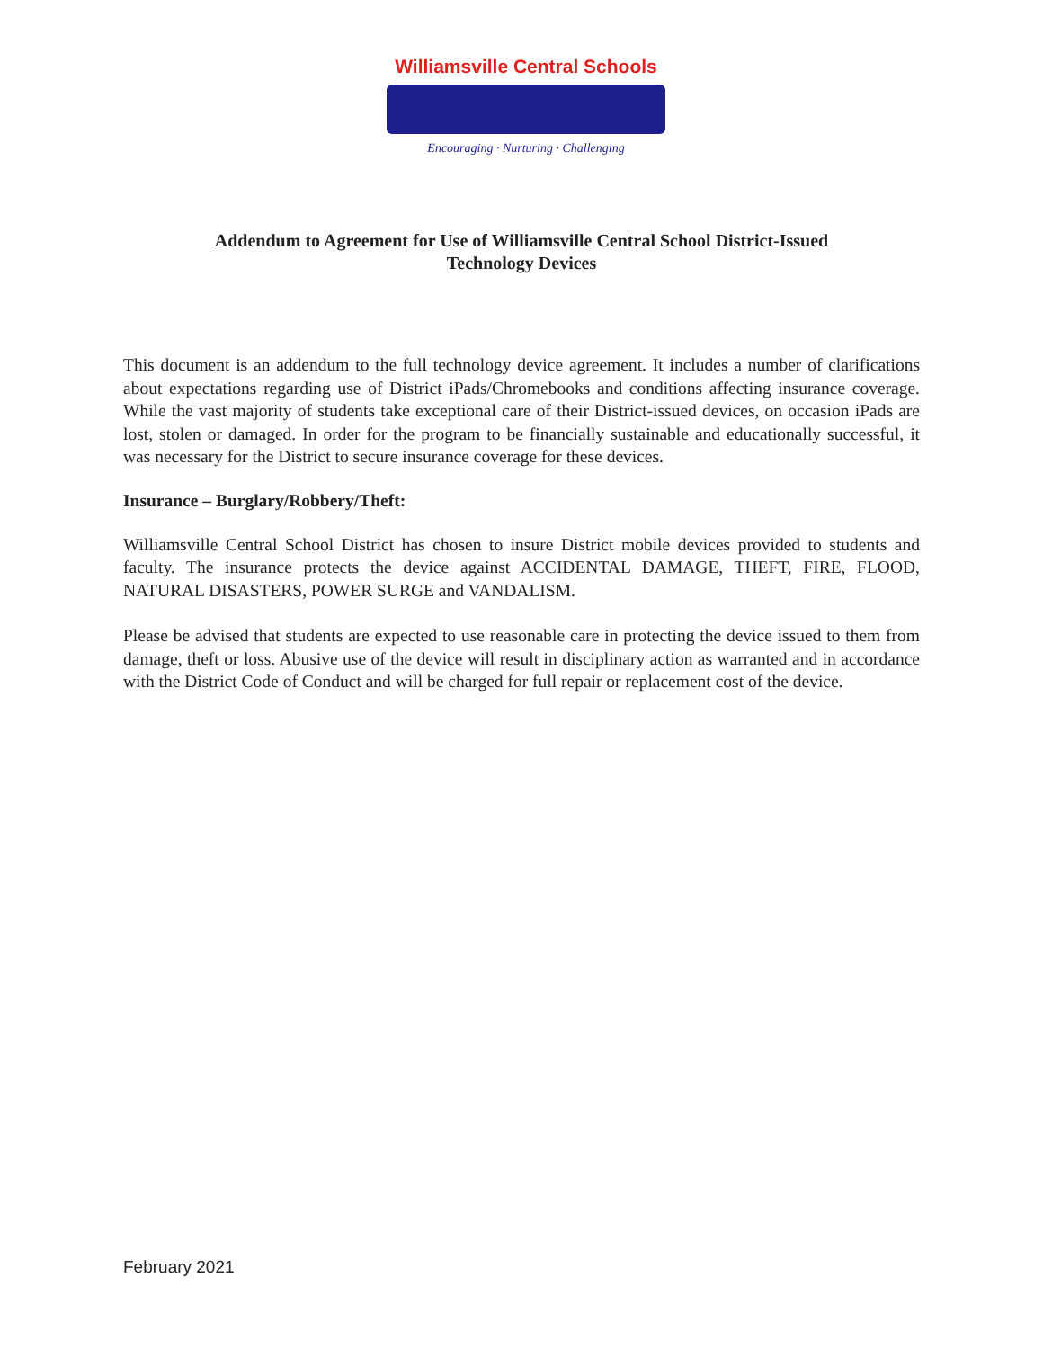Williamsville Central Schools
Encouraging · Nurturing · Challenging
Addendum to Agreement for Use of Williamsville Central School District-Issued
Technology Devices
This document is an addendum to the full technology device agreement. It includes a number of clarifications about expectations regarding use of District iPads/Chromebooks and conditions affecting insurance coverage. While the vast majority of students take exceptional care of their District-issued devices, on occasion iPads are lost, stolen or damaged. In order for the program to be financially sustainable and educationally successful, it was necessary for the District to secure insurance coverage for these devices.
Insurance – Burglary/Robbery/Theft:
Williamsville Central School District has chosen to insure District mobile devices provided to students and faculty. The insurance protects the device against ACCIDENTAL DAMAGE, THEFT, FIRE, FLOOD, NATURAL DISASTERS, POWER SURGE and VANDALISM.
Please be advised that students are expected to use reasonable care in protecting the device issued to them from damage, theft or loss. Abusive use of the device will result in disciplinary action as warranted and in accordance with the District Code of Conduct and will be charged for full repair or replacement cost of the device.
February 2021